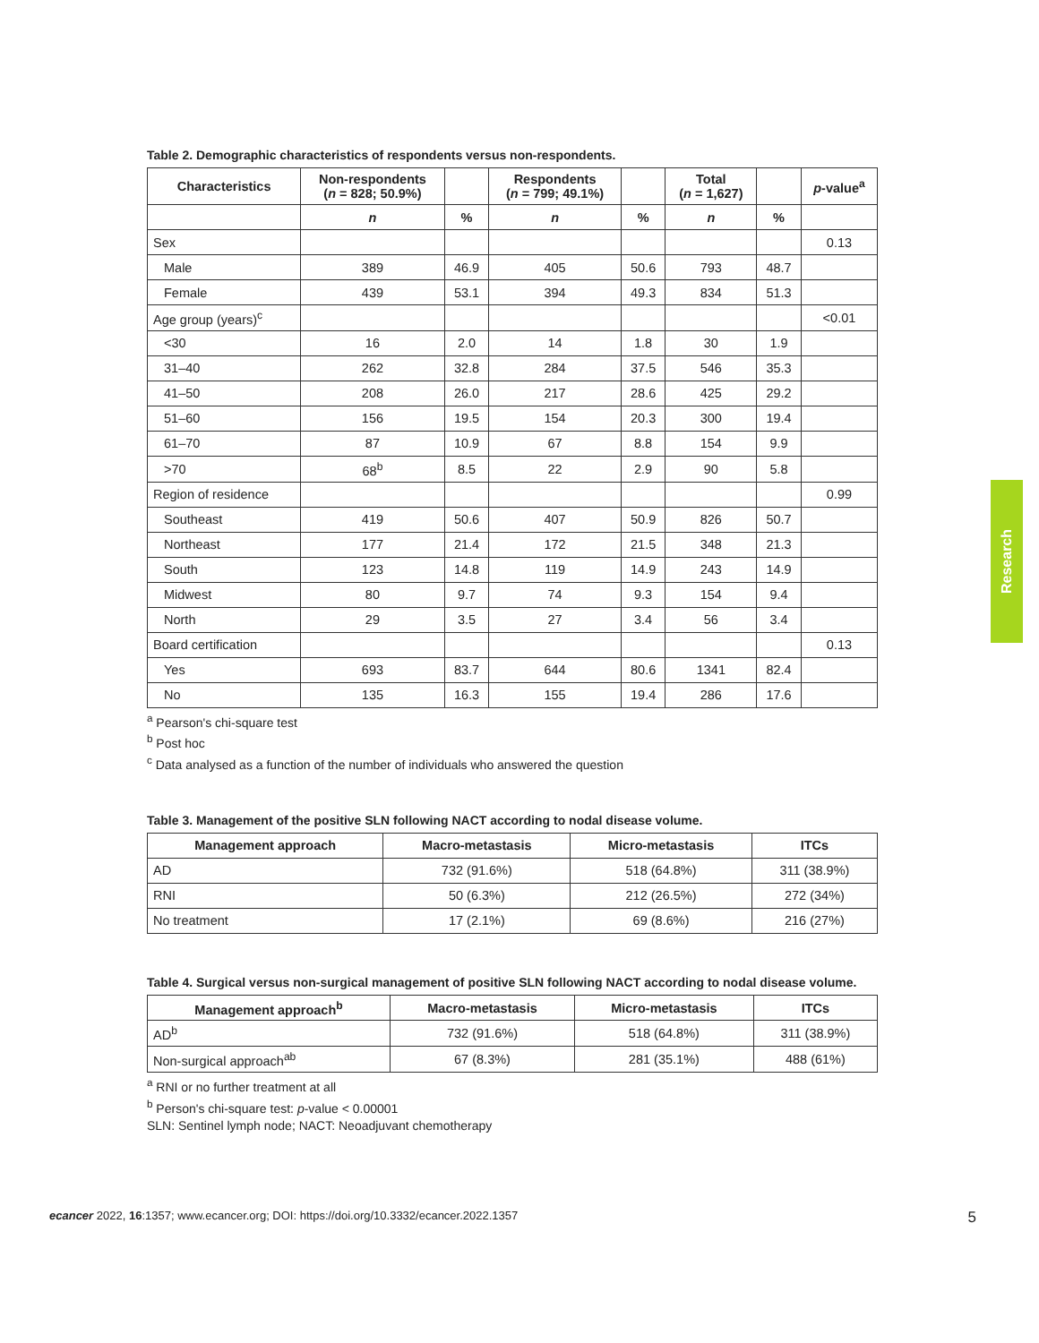Table 2. Demographic characteristics of respondents versus non-respondents.
| Characteristics | Non-respondents ( n = 828; 50.9%) | | Respondents ( n = 799; 49.1%) | | Total ( n = 1,627) | | p -value<sup>a</sup> |
| --- | --- | --- | --- | --- | --- | --- | --- |
| | n | % | n | % | n | % | |
| Sex | | | | | | | 0.13 |
| Male | 389 | 46.9 | 405 | 50.6 | 793 | 48.7 | |
| Female | 439 | 53.1 | 394 | 49.3 | 834 | 51.3 | |
| Age group (years)<sup>c</sup> | | | | | | | <0.01 |
| <30 | 16 | 2.0 | 14 | 1.8 | 30 | 1.9 | |
| 31–40 | 262 | 32.8 | 284 | 37.5 | 546 | 35.3 | |
| 41–50 | 208 | 26.0 | 217 | 28.6 | 425 | 29.2 | |
| 51–60 | 156 | 19.5 | 154 | 20.3 | 300 | 19.4 | |
| 61–70 | 87 | 10.9 | 67 | 8.8 | 154 | 9.9 | |
| >70 | 68<sup>b</sup> | 8.5 | 22 | 2.9 | 90 | 5.8 | |
| Region of residence | | | | | | | 0.99 |
| Southeast | 419 | 50.6 | 407 | 50.9 | 826 | 50.7 | |
| Northeast | 177 | 21.4 | 172 | 21.5 | 348 | 21.3 | |
| South | 123 | 14.8 | 119 | 14.9 | 243 | 14.9 | |
| Midwest | 80 | 9.7 | 74 | 9.3 | 154 | 9.4 | |
| North | 29 | 3.5 | 27 | 3.4 | 56 | 3.4 | |
| Board certification | | | | | | | 0.13 |
| Yes | 693 | 83.7 | 644 | 80.6 | 1341 | 82.4 | |
| No | 135 | 16.3 | 155 | 19.4 | 286 | 17.6 | |
<sup>a</sup> Pearson's chi-square test
<sup>b</sup> Post hoc
<sup>c</sup> Data analysed as a function of the number of individuals who answered the question
Table 3. Management of the positive SLN following NACT according to nodal disease volume.
| Management approach | Macro-metastasis | Micro-metastasis | ITCs |
| --- | --- | --- | --- |
| AD | 732 (91.6%) | 518 (64.8%) | 311 (38.9%) |
| RNI | 50 (6.3%) | 212 (26.5%) | 272 (34%) |
| No treatment | 17 (2.1%) | 69 (8.6%) | 216 (27%) |
Table 4. Surgical versus non-surgical management of positive SLN following NACT according to nodal disease volume.
| Management approach<sup>b</sup> | Macro-metastasis | Micro-metastasis | ITCs |
| --- | --- | --- | --- |
| AD<sup>b</sup> | 732 (91.6%) | 518 (64.8%) | 311 (38.9%) |
| Non-surgical approach<sup>ab</sup> | 67 (8.3%) | 281 (35.1%) | 488 (61%) |
<sup>a</sup> RNI or no further treatment at all
<sup>b</sup> Person's chi-square test: p-value < 0.00001
SLN: Sentinel lymph node; NACT: Neoadjuvant chemotherapy
Research
ecancer 2022, 16:1357; www.ecancer.org; DOI: https://doi.org/10.3332/ecancer.2022.1357 5